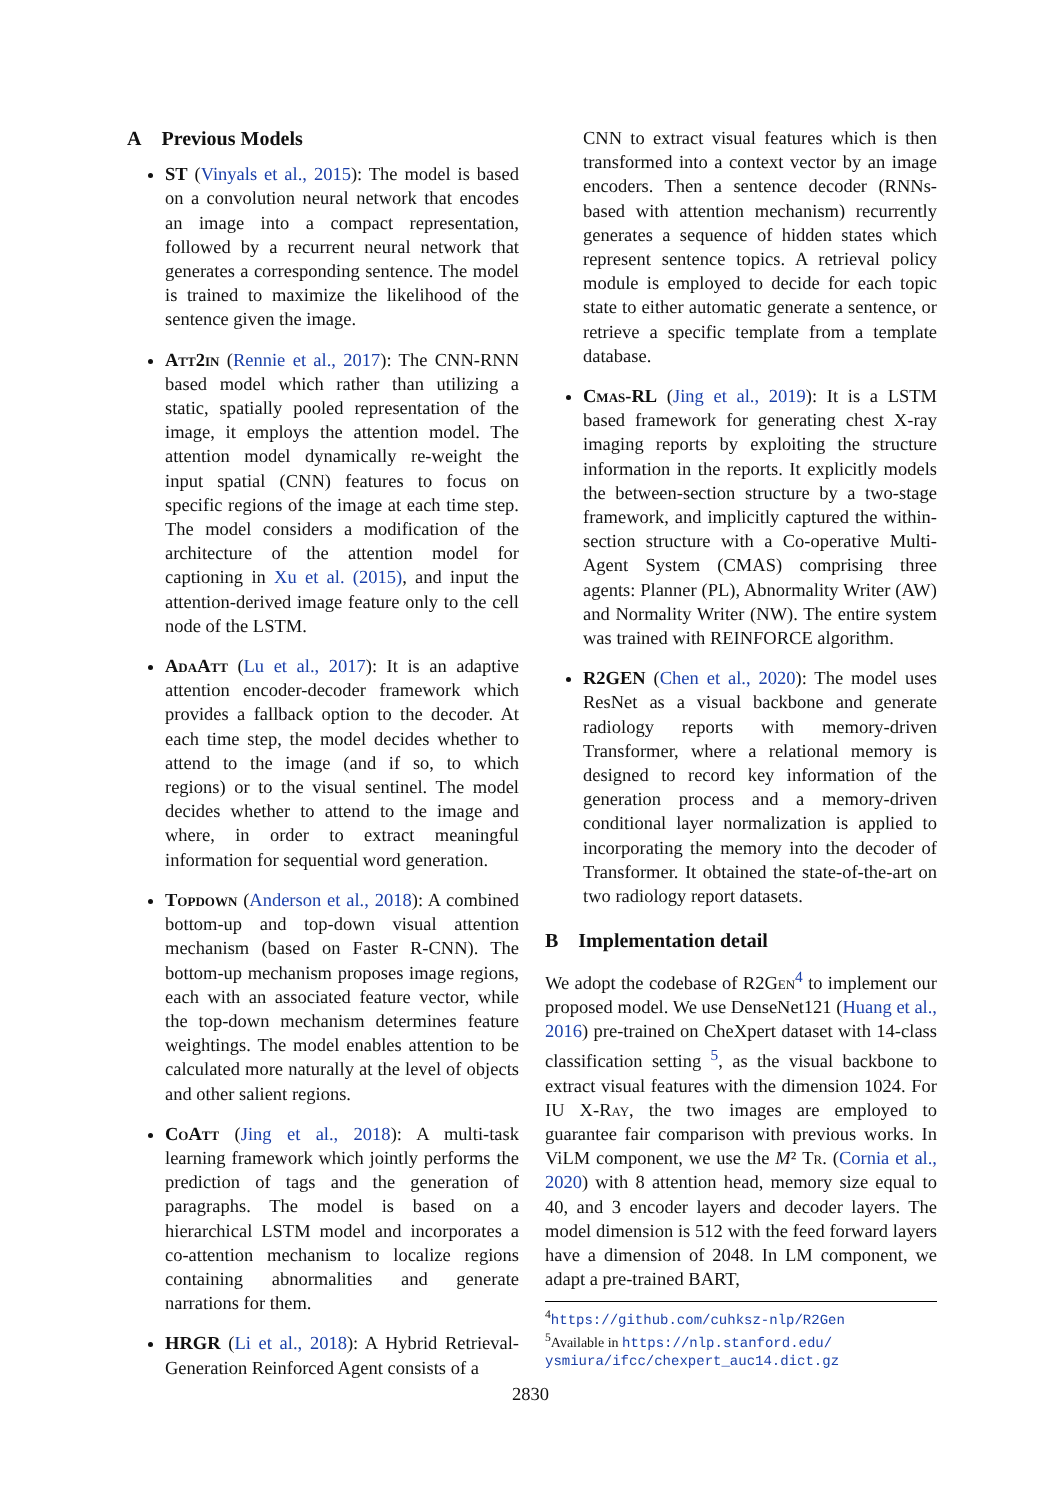A Previous Models
ST (Vinyals et al., 2015): The model is based on a convolution neural network that encodes an image into a compact representation, followed by a recurrent neural network that generates a corresponding sentence. The model is trained to maximize the likelihood of the sentence given the image.
Att2in (Rennie et al., 2017): The CNN-RNN based model which rather than utilizing a static, spatially pooled representation of the image, it employs the attention model. The attention model dynamically re-weight the input spatial (CNN) features to focus on specific regions of the image at each time step. The model considers a modification of the architecture of the attention model for captioning in Xu et al. (2015), and input the attention-derived image feature only to the cell node of the LSTM.
AdaAtt (Lu et al., 2017): It is an adaptive attention encoder-decoder framework which provides a fallback option to the decoder. At each time step, the model decides whether to attend to the image (and if so, to which regions) or to the visual sentinel. The model decides whether to attend to the image and where, in order to extract meaningful information for sequential word generation.
Topdown (Anderson et al., 2018): A combined bottom-up and top-down visual attention mechanism (based on Faster R-CNN). The bottom-up mechanism proposes image regions, each with an associated feature vector, while the top-down mechanism determines feature weightings. The model enables attention to be calculated more naturally at the level of objects and other salient regions.
CoAtt (Jing et al., 2018): A multi-task learning framework which jointly performs the prediction of tags and the generation of paragraphs. The model is based on a hierarchical LSTM model and incorporates a co-attention mechanism to localize regions containing abnormalities and generate narrations for them.
HRGR (Li et al., 2018): A Hybrid Retrieval-Generation Reinforced Agent consists of a
CNN to extract visual features which is then transformed into a context vector by an image encoders. Then a sentence decoder (RNNs-based with attention mechanism) recurrently generates a sequence of hidden states which represent sentence topics. A retrieval policy module is employed to decide for each topic state to either automatic generate a sentence, or retrieve a specific template from a template database.
Cmas-RL (Jing et al., 2019): It is a LSTM based framework for generating chest X-ray imaging reports by exploiting the structure information in the reports. It explicitly models the between-section structure by a two-stage framework, and implicitly captured the within-section structure with a Co-operative Multi-Agent System (CMAS) comprising three agents: Planner (PL), Abnormality Writer (AW) and Normality Writer (NW). The entire system was trained with REINFORCE algorithm.
R2GEN (Chen et al., 2020): The model uses ResNet as a visual backbone and generate radiology reports with memory-driven Transformer, where a relational memory is designed to record key information of the generation process and a memory-driven conditional layer normalization is applied to incorporating the memory into the decoder of Transformer. It obtained the state-of-the-art on two radiology report datasets.
B Implementation detail
We adopt the codebase of R2Gen<sup>4</sup> to implement our proposed model. We use DenseNet121 (Huang et al., 2016) pre-trained on CheXpert dataset with 14-class classification setting <sup>5</sup>, as the visual backbone to extract visual features with the dimension 1024. For IU X-Ray, the two images are employed to guarantee fair comparison with previous works. In ViLM component, we use the M² Tr. (Cornia et al., 2020) with 8 attention head, memory size equal to 40, and 3 encoder layers and decoder layers. The model dimension is 512 with the feed forward layers have a dimension of 2048. In LM component, we adapt a pre-trained BART,
<sup>4</sup> https://github.com/cuhksz-nlp/R2Gen
<sup>5</sup> Available in https://nlp.stanford.edu/ ysmiura/ifcc/chexpert_auc14.dict.gz
2830